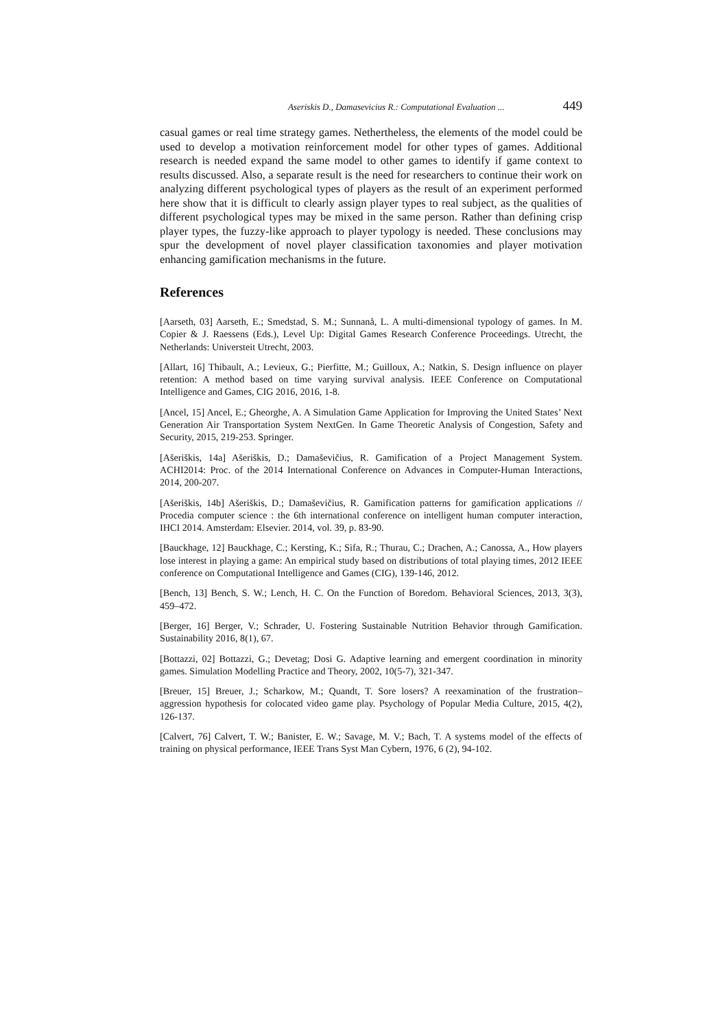Aseriskis D., Damasevicius R.: Computational Evaluation ... 449
casual games or real time strategy games. Nethertheless, the elements of the model could be used to develop a motivation reinforcement model for other types of games. Additional research is needed expand the same model to other games to identify if game context to results discussed. Also, a separate result is the need for researchers to continue their work on analyzing different psychological types of players as the result of an experiment performed here show that it is difficult to clearly assign player types to real subject, as the qualities of different psychological types may be mixed in the same person. Rather than defining crisp player types, the fuzzy-like approach to player typology is needed. These conclusions may spur the development of novel player classification taxonomies and player motivation enhancing gamification mechanisms in the future.
References
[Aarseth, 03] Aarseth, E.; Smedstad, S. M.; Sunnanå, L. A multi-dimensional typology of games. In M. Copier & J. Raessens (Eds.), Level Up: Digital Games Research Conference Proceedings. Utrecht, the Netherlands: Universteit Utrecht, 2003.
[Allart, 16] Thibault, A.; Levieux, G.; Pierfitte, M.; Guilloux, A.; Natkin, S. Design influence on player retention: A method based on time varying survival analysis. IEEE Conference on Computational Intelligence and Games, CIG 2016, 2016, 1-8.
[Ancel, 15] Ancel, E.; Gheorghe, A. A Simulation Game Application for Improving the United States’ Next Generation Air Transportation System NextGen. In Game Theoretic Analysis of Congestion, Safety and Security, 2015, 219-253. Springer.
[Ašeriškis, 14a] Ašeriškis, D.; Damaševičius, R. Gamification of a Project Management System. ACHI2014: Proc. of the 2014 International Conference on Advances in Computer-Human Interactions, 2014, 200-207.
[Ašeriškis, 14b] Ašeriškis, D.; Damaševičius, R. Gamification patterns for gamification applications // Procedia computer science : the 6th international conference on intelligent human computer interaction, IHCI 2014. Amsterdam: Elsevier. 2014, vol. 39, p. 83-90.
[Bauckhage, 12] Bauckhage, C.; Kersting, K.; Sifa, R.; Thurau, C.; Drachen, A.; Canossa, A., How players lose interest in playing a game: An empirical study based on distributions of total playing times, 2012 IEEE conference on Computational Intelligence and Games (CIG), 139-146, 2012.
[Bench, 13] Bench, S. W.; Lench, H. C. On the Function of Boredom. Behavioral Sciences, 2013, 3(3), 459–472.
[Berger, 16] Berger, V.; Schrader, U. Fostering Sustainable Nutrition Behavior through Gamification. Sustainability 2016, 8(1), 67.
[Bottazzi, 02] Bottazzi, G.; Devetag; Dosi G. Adaptive learning and emergent coordination in minority games. Simulation Modelling Practice and Theory, 2002, 10(5-7), 321-347.
[Breuer, 15] Breuer, J.; Scharkow, M.; Quandt, T. Sore losers? A reexamination of the frustration–aggression hypothesis for colocated video game play. Psychology of Popular Media Culture, 2015, 4(2), 126-137.
[Calvert, 76] Calvert, T. W.; Banister, E. W.; Savage, M. V.; Bach, T. A systems model of the effects of training on physical performance, IEEE Trans Syst Man Cybern, 1976, 6 (2), 94-102.